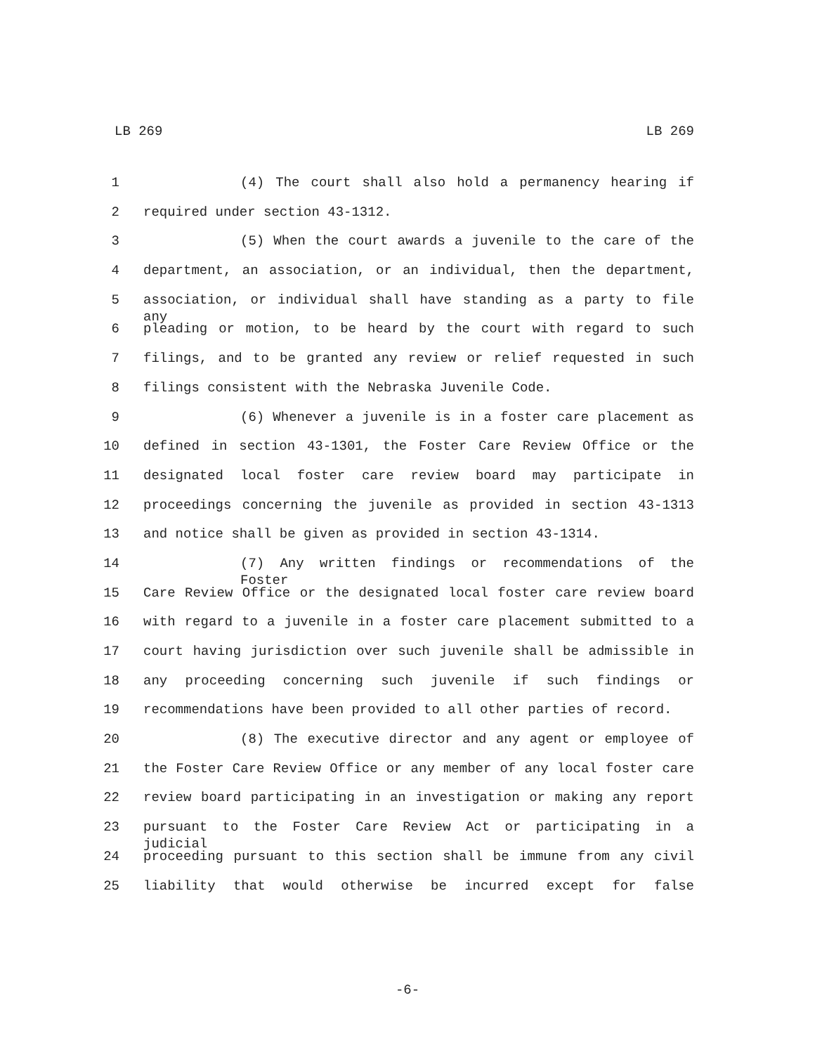LB 269 LB 269
1 (4) The court shall also hold a permanency hearing if
2 required under section 43-1312.
3 (5) When the court awards a juvenile to the care of the
4 department, an association, or an individual, then the department,
5 association, or individual shall have standing as a party to file any
6 pleading or motion, to be heard by the court with regard to such
7 filings, and to be granted any review or relief requested in such
8 filings consistent with the Nebraska Juvenile Code.
9 (6) Whenever a juvenile is in a foster care placement as
10 defined in section 43-1301, the Foster Care Review Office or the
11 designated local foster care review board may participate in
12 proceedings concerning the juvenile as provided in section 43-1313
13 and notice shall be given as provided in section 43-1314.
14 (7) Any written findings or recommendations of the Foster
15 Care Review Office or the designated local foster care review board
16 with regard to a juvenile in a foster care placement submitted to a
17 court having jurisdiction over such juvenile shall be admissible in
18 any proceeding concerning such juvenile if such findings or
19 recommendations have been provided to all other parties of record.
20 (8) The executive director and any agent or employee of
21 the Foster Care Review Office or any member of any local foster care
22 review board participating in an investigation or making any report
23 pursuant to the Foster Care Review Act or participating in a judicial
24 proceeding pursuant to this section shall be immune from any civil
25 liability that would otherwise be incurred except for false
-6-